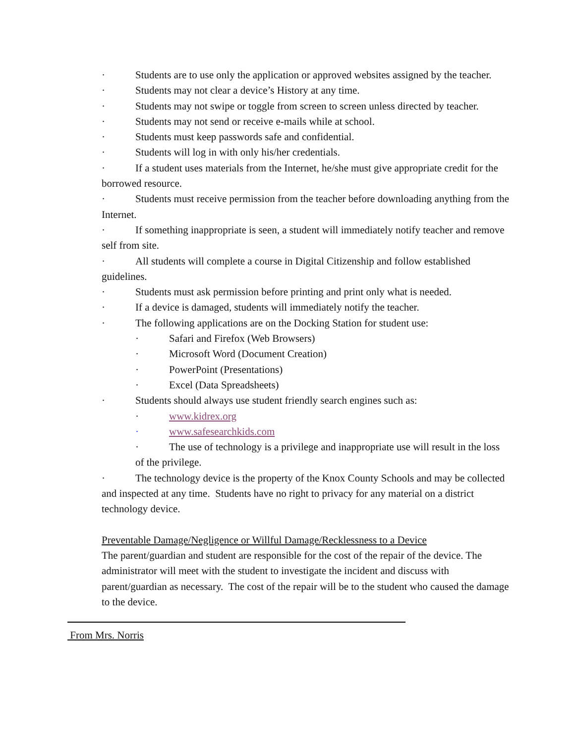· Students are to use only the application or approved websites assigned by the teacher.
· Students may not clear a device’s History at any time.
· Students may not swipe or toggle from screen to screen unless directed by teacher.
· Students may not send or receive e-mails while at school.
· Students must keep passwords safe and confidential.
· Students will log in with only his/her credentials.
· If a student uses materials from the Internet, he/she must give appropriate credit for the borrowed resource.
· Students must receive permission from the teacher before downloading anything from the Internet.
· If something inappropriate is seen, a student will immediately notify teacher and remove self from site.
· All students will complete a course in Digital Citizenship and follow established guidelines.
· Students must ask permission before printing and print only what is needed.
· If a device is damaged, students will immediately notify the teacher.
· The following applications are on the Docking Station for student use:
· Safari and Firefox (Web Browsers)
· Microsoft Word (Document Creation)
· PowerPoint (Presentations)
· Excel (Data Spreadsheets)
· Students should always use student friendly search engines such as:
· www.kidrex.org
· www.safesearchkids.com
· The use of technology is a privilege and inappropriate use will result in the loss of the privilege.
· The technology device is the property of the Knox County Schools and may be collected and inspected at any time. Students have no right to privacy for any material on a district technology device.
Preventable Damage/Negligence or Willful Damage/Recklessness to a Device
The parent/guardian and student are responsible for the cost of the repair of the device. The administrator will meet with the student to investigate the incident and discuss with parent/guardian as necessary. The cost of the repair will be to the student who caused the damage to the device.
From Mrs. Norris